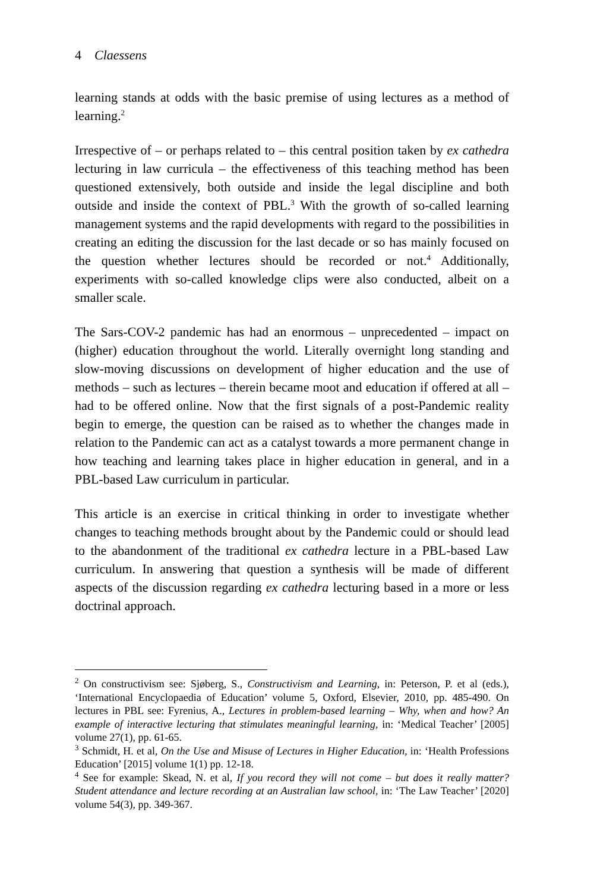4 Claessens
learning stands at odds with the basic premise of using lectures as a method of learning.<sup>2</sup>
Irrespective of – or perhaps related to – this central position taken by ex cathedra lecturing in law curricula – the effectiveness of this teaching method has been questioned extensively, both outside and inside the legal discipline and both outside and inside the context of PBL.<sup>3</sup> With the growth of so-called learning management systems and the rapid developments with regard to the possibilities in creating an editing the discussion for the last decade or so has mainly focused on the question whether lectures should be recorded or not.<sup>4</sup> Additionally, experiments with so-called knowledge clips were also conducted, albeit on a smaller scale.
The Sars-COV-2 pandemic has had an enormous – unprecedented – impact on (higher) education throughout the world. Literally overnight long standing and slow-moving discussions on development of higher education and the use of methods – such as lectures – therein became moot and education if offered at all – had to be offered online. Now that the first signals of a post-Pandemic reality begin to emerge, the question can be raised as to whether the changes made in relation to the Pandemic can act as a catalyst towards a more permanent change in how teaching and learning takes place in higher education in general, and in a PBL-based Law curriculum in particular.
This article is an exercise in critical thinking in order to investigate whether changes to teaching methods brought about by the Pandemic could or should lead to the abandonment of the traditional ex cathedra lecture in a PBL-based Law curriculum. In answering that question a synthesis will be made of different aspects of the discussion regarding ex cathedra lecturing based in a more or less doctrinal approach.
<sup>2</sup> On constructivism see: Sjøberg, S., Constructivism and Learning, in: Peterson, P. et al (eds.), ‘International Encyclopaedia of Education’ volume 5, Oxford, Elsevier, 2010, pp. 485-490. On lectures in PBL see: Fyrenius, A., Lectures in problem-based learning – Why, when and how? An example of interactive lecturing that stimulates meaningful learning, in: ‘Medical Teacher’ [2005] volume 27(1), pp. 61-65.
<sup>3</sup> Schmidt, H. et al, On the Use and Misuse of Lectures in Higher Education, in: ‘Health Professions Education’ [2015] volume 1(1) pp. 12-18.
<sup>4</sup> See for example: Skead, N. et al, If you record they will not come – but does it really matter? Student attendance and lecture recording at an Australian law school, in: ‘The Law Teacher’ [2020] volume 54(3), pp. 349-367.